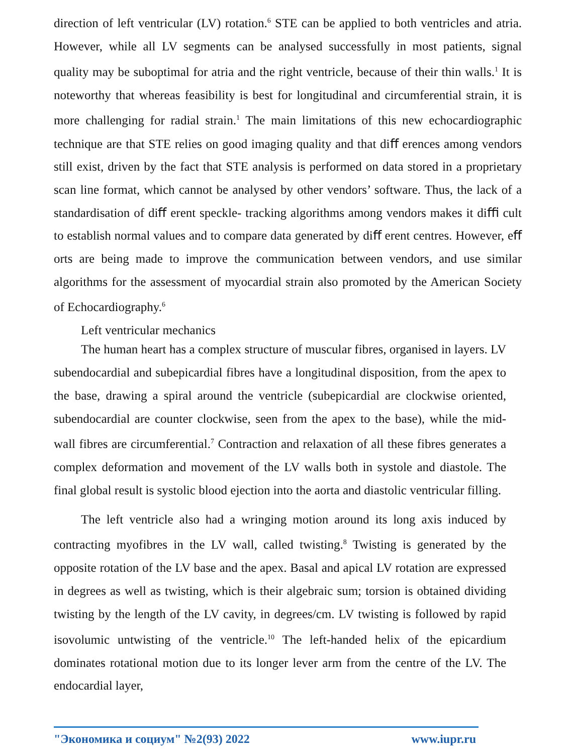direction of left ventricular (LV) rotation.<sup>6</sup> STE can be applied to both ventricles and atria. However, while all LV segments can be analysed successfully in most patients, signal quality may be suboptimal for atria and the right ventricle, because of their thin walls.<sup>1</sup> It is noteworthy that whereas feasibility is best for longitudinal and circumferential strain, it is more challenging for radial strain.<sup>1</sup> The main limitations of this new echocardiographic technique are that STE relies on good imaging quality and that diﬀ erences among vendors still exist, driven by the fact that STE analysis is performed on data stored in a proprietary scan line format, which cannot be analysed by other vendors’ software. Thus, the lack of a standardisation of diﬀ erent speckle- tracking algorithms among vendors makes it diﬃ cult to establish normal values and to compare data generated by diﬀ erent centres. However, eﬀ orts are being made to improve the communication between vendors, and use similar algorithms for the assessment of myocardial strain also promoted by the American Society of Echocardiography.<sup>6</sup>
Left ventricular mechanics
The human heart has a complex structure of muscular fibres, organised in layers. LV subendocardial and subepicardial fibres have a longitudinal disposition, from the apex to the base, drawing a spiral around the ventricle (subepicardial are clockwise oriented, subendocardial are counter clockwise, seen from the apex to the base), while the mid-wall fibres are circumferential.<sup>7</sup> Contraction and relaxation of all these fibres generates a complex deformation and movement of the LV walls both in systole and diastole. The final global result is systolic blood ejection into the aorta and diastolic ventricular filling.
The left ventricle also had a wringing motion around its long axis induced by contracting myofibres in the LV wall, called twisting.<sup>8</sup> Twisting is generated by the opposite rotation of the LV base and the apex. Basal and apical LV rotation are expressed in degrees as well as twisting, which is their algebraic sum; torsion is obtained dividing twisting by the length of the LV cavity, in degrees/cm. LV twisting is followed by rapid isovolumic untwisting of the ventricle.<sup>10</sup> The left-handed helix of the epicardium dominates rotational motion due to its longer lever arm from the centre of the LV. The endocardial layer,
"Экономика и социум" №2(93) 2022 www.iupr.ru